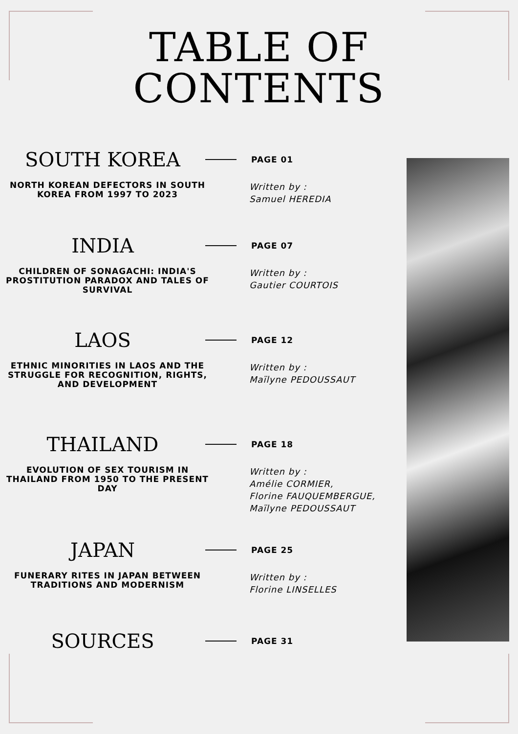TABLE OF
CONTENTS
SOUTH KOREA
PAGE 01
NORTH KOREAN DEFECTORS IN SOUTH KOREA FROM 1997 TO 2023
Written by :
Samuel HEREDIA
INDIA
PAGE 07
CHILDREN OF SONAGACHI: INDIA'S PROSTITUTION PARADOX AND TALES OF SURVIVAL
Written by :
Gautier COURTOIS
LAOS
PAGE 12
ETHNIC MINORITIES IN LAOS AND THE STRUGGLE FOR RECOGNITION, RIGHTS, AND DEVELOPMENT
Written by :
Maïlyne PEDOUSSAUT
THAILAND
PAGE 18
EVOLUTION OF SEX TOURISM IN THAILAND FROM 1950 TO THE PRESENT DAY
Written by :
Amélie CORMIER,
Florine FAUQUEMBERGUE,
Maïlyne PEDOUSSAUT
JAPAN
PAGE 25
FUNERARY RITES IN JAPAN BETWEEN TRADITIONS AND MODERNISM
Written by :
Florine LINSELLES
SOURCES
PAGE 31